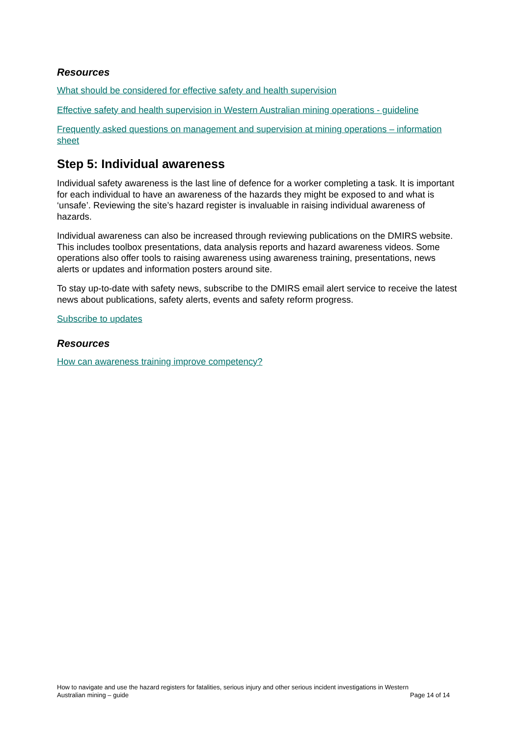Resources
What should be considered for effective safety and health supervision
Effective safety and health supervision in Western Australian mining operations - guideline
Frequently asked questions on management and supervision at mining operations – information sheet
Step 5: Individual awareness
Individual safety awareness is the last line of defence for a worker completing a task. It is important for each individual to have an awareness of the hazards they might be exposed to and what is ‘unsafe’. Reviewing the site’s hazard register is invaluable in raising individual awareness of hazards.
Individual awareness can also be increased through reviewing publications on the DMIRS website. This includes toolbox presentations, data analysis reports and hazard awareness videos. Some operations also offer tools to raising awareness using awareness training, presentations, news alerts or updates and information posters around site.
To stay up-to-date with safety news, subscribe to the DMIRS email alert service to receive the latest news about publications, safety alerts, events and safety reform progress.
Subscribe to updates
Resources
How can awareness training improve competency?
How to navigate and use the hazard registers for fatalities, serious injury and other serious incident investigations in Western
Australian mining – guide Page 14 of 14